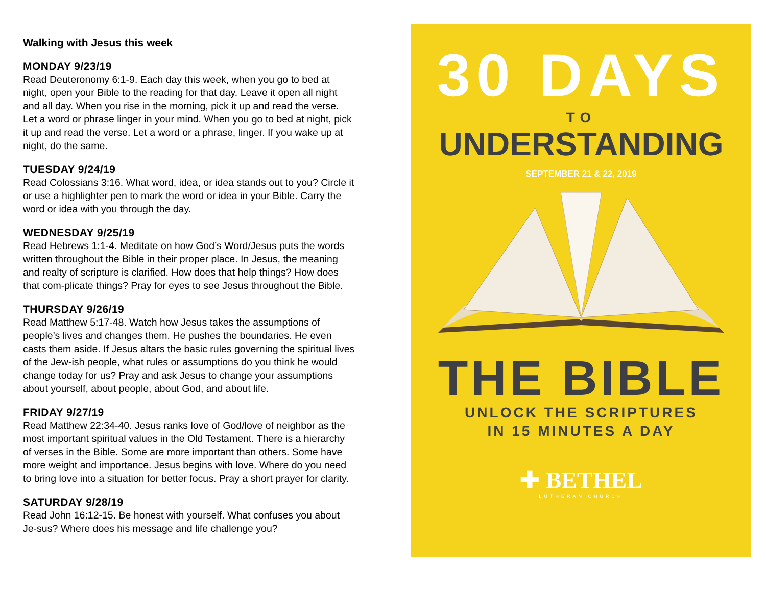Walking with Jesus this week
MONDAY 9/23/19
Read Deuteronomy 6:1-9. Each day this week, when you go to bed at night, open your Bible to the reading for that day. Leave it open all night and all day. When you rise in the morning, pick it up and read the verse. Let a word or phrase linger in your mind. When you go to bed at night, pick it up and read the verse. Let a word or a phrase, linger. If you wake up at night, do the same.
TUESDAY 9/24/19
Read Colossians 3:16. What word, idea, or idea stands out to you? Circle it or use a highlighter pen to mark the word or idea in your Bible. Carry the word or idea with you through the day.
WEDNESDAY 9/25/19
Read Hebrews 1:1-4. Meditate on how God’s Word/Jesus puts the words written throughout the Bible in their proper place. In Jesus, the meaning and realty of scripture is clarified. How does that help things? How does that com-plicate things? Pray for eyes to see Jesus throughout the Bible.
THURSDAY 9/26/19
Read Matthew 5:17-48. Watch how Jesus takes the assumptions of people’s lives and changes them. He pushes the boundaries. He even casts them aside. If Jesus altars the basic rules governing the spiritual lives of the Jew-ish people, what rules or assumptions do you think he would change today for us? Pray and ask Jesus to change your assumptions about yourself, about people, about God, and about life.
FRIDAY 9/27/19
Read Matthew 22:34-40. Jesus ranks love of God/love of neighbor as the most important spiritual values in the Old Testament. There is a hierarchy of verses in the Bible. Some are more important than others. Some have more weight and importance. Jesus begins with love. Where do you need to bring love into a situation for better focus. Pray a short prayer for clarity.
SATURDAY 9/28/19
Read John 16:12-15. Be honest with yourself. What confuses you about Je-sus? Where does his message and life challenge you?
30 DAYS
TO
UNDERSTANDING
SEPTEMBER 21 & 22, 2019
THE BIBLE
UNLOCK THE SCRIPTURES
IN 15 MINUTES A DAY
✚ BETHEL
LUTHERAN CHURCH